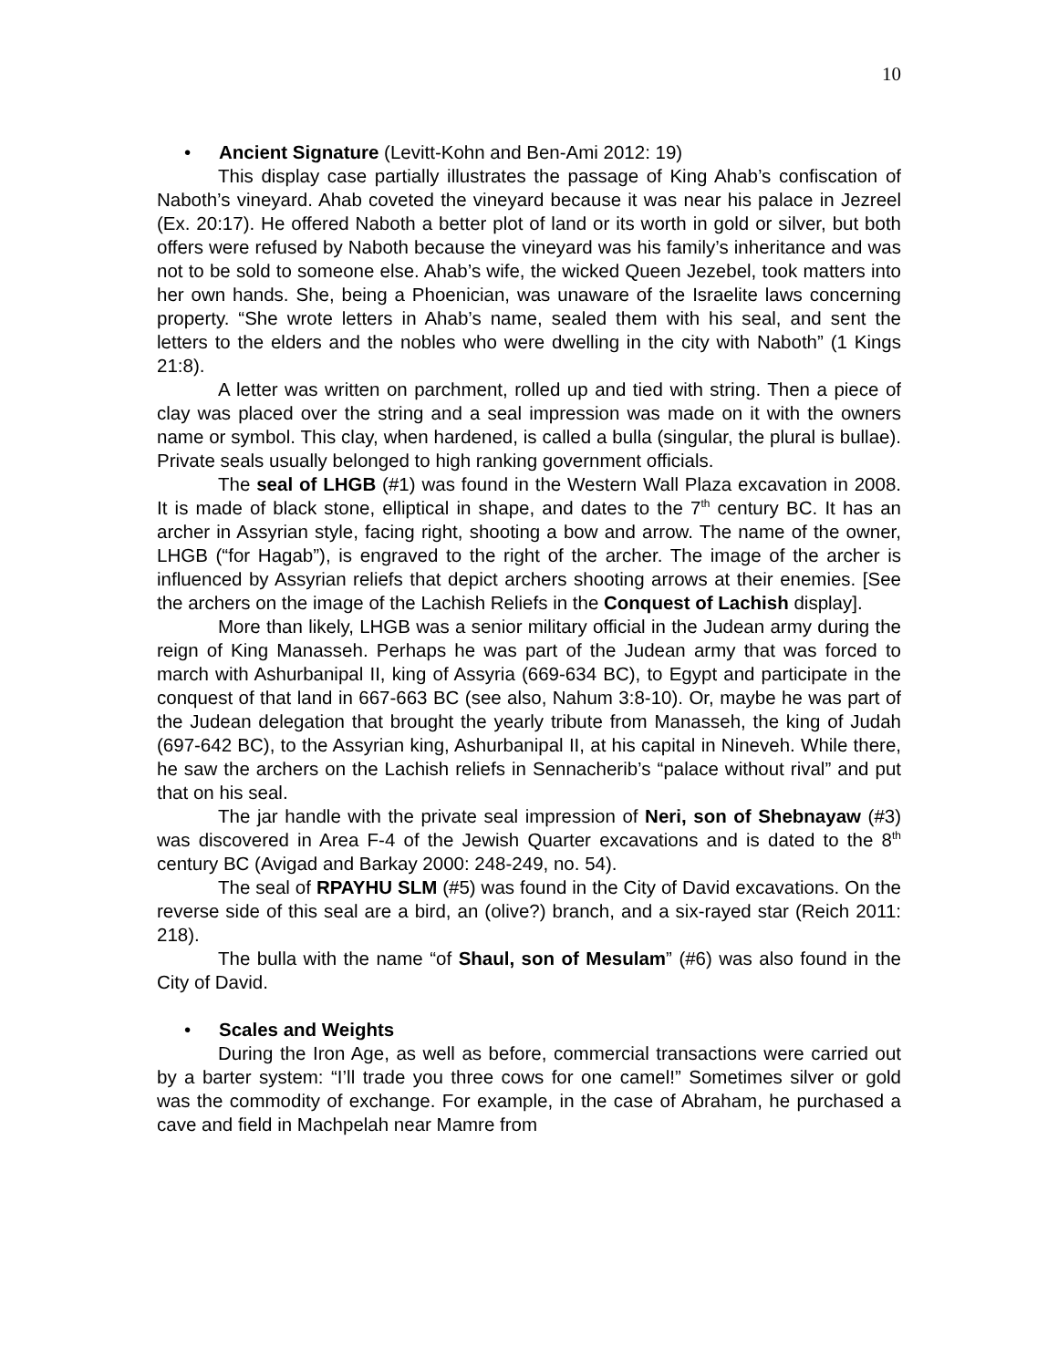10
• Ancient Signature (Levitt-Kohn and Ben-Ami 2012: 19)
This display case partially illustrates the passage of King Ahab’s confiscation of Naboth’s vineyard. Ahab coveted the vineyard because it was near his palace in Jezreel (Ex. 20:17). He offered Naboth a better plot of land or its worth in gold or silver, but both offers were refused by Naboth because the vineyard was his family’s inheritance and was not to be sold to someone else. Ahab’s wife, the wicked Queen Jezebel, took matters into her own hands. She, being a Phoenician, was unaware of the Israelite laws concerning property. “She wrote letters in Ahab’s name, sealed them with his seal, and sent the letters to the elders and the nobles who were dwelling in the city with Naboth” (1 Kings 21:8).
A letter was written on parchment, rolled up and tied with string. Then a piece of clay was placed over the string and a seal impression was made on it with the owners name or symbol. This clay, when hardened, is called a bulla (singular, the plural is bullae). Private seals usually belonged to high ranking government officials.
The seal of LHGB (#1) was found in the Western Wall Plaza excavation in 2008. It is made of black stone, elliptical in shape, and dates to the 7<sup>th</sup> century BC. It has an archer in Assyrian style, facing right, shooting a bow and arrow. The name of the owner, LHGB (“for Hagab”), is engraved to the right of the archer. The image of the archer is influenced by Assyrian reliefs that depict archers shooting arrows at their enemies. [See the archers on the image of the Lachish Reliefs in the Conquest of Lachish display].
More than likely, LHGB was a senior military official in the Judean army during the reign of King Manasseh. Perhaps he was part of the Judean army that was forced to march with Ashurbanipal II, king of Assyria (669-634 BC), to Egypt and participate in the conquest of that land in 667-663 BC (see also, Nahum 3:8-10). Or, maybe he was part of the Judean delegation that brought the yearly tribute from Manasseh, the king of Judah (697-642 BC), to the Assyrian king, Ashurbanipal II, at his capital in Nineveh. While there, he saw the archers on the Lachish reliefs in Sennacherib’s “palace without rival” and put that on his seal.
The jar handle with the private seal impression of Neri, son of Shebnayaw (#3) was discovered in Area F-4 of the Jewish Quarter excavations and is dated to the 8<sup>th</sup> century BC (Avigad and Barkay 2000: 248-249, no. 54).
The seal of RPAYHU SLM (#5) was found in the City of David excavations. On the reverse side of this seal are a bird, an (olive?) branch, and a six-rayed star (Reich 2011: 218).
The bulla with the name “of Shaul, son of Mesulam” (#6) was also found in the City of David.
• Scales and Weights
During the Iron Age, as well as before, commercial transactions were carried out by a barter system: “I’ll trade you three cows for one camel!” Sometimes silver or gold was the commodity of exchange. For example, in the case of Abraham, he purchased a cave and field in Machpelah near Mamre from